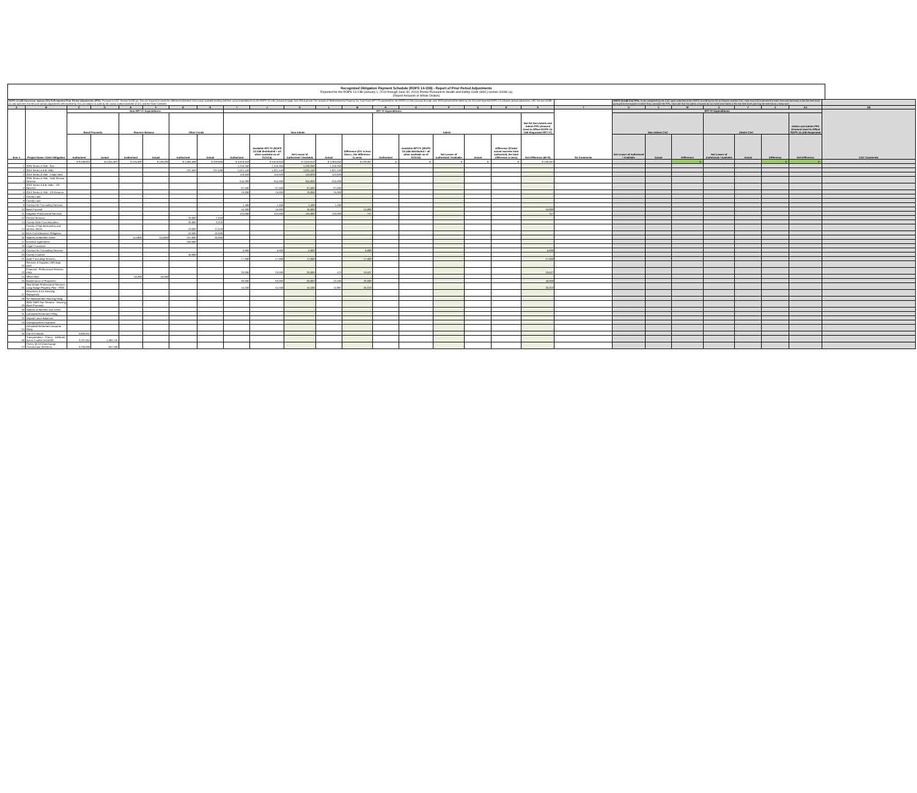Recognized Obligation Payment Schedule (ROPS 14-15B) - Report of Prior Period Adjustments
Reported for the ROPS 13-14B (January 1, 2014 through June 30, 2014) Period Pursuant to Health and Safety Code (HSC) section 34186 (a)
(Report Amounts in Whole Dollars)
| ROPS 13-14B Successor Agency (SA) Self-reported Prior Period Adjustments (PPA): Pursuant to HSC Section 34186 (a), SAs are required to report the differences between their actual available funding and their actual expenditures for the ROPS 13-14B (January through June 2014) period. The amount of Redevelopment Property Tax Trust Fund (RPTTF) approved for the ROPS 14-15B (January through June 2015) period will be offset by the SA's self-reported ROPS 13-14B prior period adjustment. HSC Section 34186 (a) also specifies that the prior period adjustments self-reported by SAs are subject to audit by the county auditor-controller (CAC) and the State Controller. | | | | | | | | | | | | | | | | | | | | ROPS 13-14B CAC PPA: To be completed by the CAC upon submittal of the ROPS 14-15B by the SA to Finance and the CAC. Note that CACs will need to enter their own formulas at the line item level pursuant to the manner in which they calculate the PPA. Also note that the Admin amounts do not need to be listed at the line item level and may be entered as a lump sum. | | | | | | | |
| A | B | C | D | E | F | G | H | I | J | K | L | M | N | O | P | Q | R | S | T | U | V | W | X | Y | Z | AA | AB |
| Item # | Project Name / Debt Obligation | Non-RPTTF Expenditures | | | | | | RPTTF Expenditures | | | | | | | | | | | SA Comments | RPTTF Expenditures | | | | | | | CAC Comments |
| | | Bond Proceeds | | Reserve Balance | | Other Funds | | Non-Admin | | | | | Admin | | | | | Net SA Non-Admin and Admin PPA (Amount Used to Offset ROPS 14-15B Requested RPTTF) | | Non-Admin CAC | | | Admin CAC | | | Admin and Admin PPA (Amount Used to Offset ROPS 14-15B Requested | |
| | | Authorized | Actual | Authorized | Actual | Authorized | Actual | Authorized | Available RPTTF (ROPS 13-14B distributed + all other available as of 01/1/14) | Net Lesser of Authorized / Available | Actual | Difference (If K is less than L, the difference is zero) | Authorized | Available RPTTF (ROPS 13-14B distributed + all other available as of 01/1/14) | Net Lesser of Authorized / Available | Actual | Difference (If total actual exceeds total authorized, the total difference is zero) | Net Difference (M+R) | | Net Lesser of Authorized / Available | Actual | Difference | Net Lesser of Authorized / Available | Actual | Difference | Net Difference | |
| | | $ 9,538,601 | $ 2,051,823 | $ 125,000 | $ 125,000 | $ 1,084,558 | $ 329,900 | $ 3,519,619 | $ 3,519,619 | $ 3,519,619 | $ 3,383,562 | $ 136,057 | $ - | $ - | $ - | $ - | $ - | $ 136,057 | | | | $ - | | | $ - | $ - | |
| 1 | 2005 Series A TAB - San | - | | - | | - | | 1,240,250 | 1,240,250 | 1,240,250 | 1,240,250 | - | | | - | | | - | | | | | | | | | |
| 2 | 2010 Series A & B TABs - | - | | - | | 237,558 | 237,558 | 1,021,440 | 1,021,440 | 1,021,440 | 1,021,440 | - | | | - | | | - | | | | | | | | | |
| 3 | 2010 Series A TAB - Cedar Glen | - | | - | | - | | 143,929 | 143,929 | 143,929 | 143,929 | - | | | - | | | - | | | | | | | | | |
| 4 | 2005 Series A TAB - Debt Service Reserve | - | | - | | - | | 645,000 | 645,000 | 645,000 | 645,000 | - | | | - | | | - | | | | | | | | | |
| 5 | 2010 Series A & B TABs - DS Reserve | - | | - | | - | | 97,500 | 97,500 | 97,500 | 97,500 | - | | | - | | | - | | | | | | | | | |
| 6 | 2010 Series A TAB - DS Reserve | - | | - | | - | | 75,000 | 75,000 | 75,000 | 75,000 | - | | | - | | | - | | | | | | | | | |
| 7 | County Loan | - | | - | | - | | - | | - | | - | | | - | | | - | | | | | | | | | |
| 8 | County Loan | - | | - | | - | | - | | - | | - | | | - | | | - | | | | | | | | | |
| 9 | Contract for Consulting Services | - | | - | | - | | 1,400 | 1,400 | 1,400 | 1,400 | - | | | - | | | - | | | | | | | | | |
| 10 | Bond Counsel | - | | - | | - | | 15,000 | 15,000 | 15,000 | | 15,000 | | | - | | | 15,000 | | | | | | | | | |
| 11 | Litigation Professional Services | - | | - | | - | | 134,000 | 134,000 | 134,000 | 133,283 | 717 | | | - | | | 717 | | | | | | | | | |
| 12 | Central Services | - | | - | | 20,000 | 1,918 | - | | - | | - | | | - | | | - | | | | | | | | | |
| 13 | County Wide Cost Allocation | - | | - | | 26,000 | 6,316 | - | | - | | - | | | - | | | - | | | | | | | | | |
| 14 | County of San Bernardino and various others | - | | - | | 43,500 | 17,543 | - | | - | | - | | | - | | | - | | | | | | | | | |
| 15 | EDA Cost Allocation Obligation | - | | - | | 43,500 | 46,500 | - | | - | | - | | | - | | | - | | | | | | | | | |
| 16 | Salaries & Benefits Direct | - | | 114,800 | 114,800 | 167,000 | 20,065 | - | | - | | - | | | - | | | - | | | | | | | | | |
| 17 | Incentive Agreement | - | | - | | 250,000 | | - | | - | | - | | | - | | | - | | | | | | | | | |
| 18 | Legal Consultant | - | | - | | - | | - | | - | | - | | | - | | | - | | | | | | | | | |
| 19 | Contract for Consulting Services | - | | - | | - | | 5,000 | 5,000 | 5,000 | | 5,000 | | | - | | | 5,000 | | | | | | | | | |
| 20 | County Counsel | - | | - | | 30,000 | | - | | - | | - | | | - | | | - | | | | | | | | | |
| 21 | Audit Consulting Services | - | | - | | - | | 17,000 | 17,000 | 17,000 | | 17,000 | | | - | | | 17,000 | | | | | | | | | |
| 22 | Services & Supplies (200 Appr. Unit) | - | | - | | - | | - | | - | | - | | | - | | | - | | | | | | | | | |
| 23 | Financial - Professional Services KMA | - | | - | | - | | 20,000 | 20,000 | 20,000 | 473 | 19,527 | | | - | | | 19,527 | | | | | | | | | |
| 24 | Office Rent | - | | 10,200 | 10,200 | - | | - | | - | | - | | | - | | | - | | | | | | | | | |
| 25 | Maintenance of Properties | - | | - | | - | | 60,000 | 60,000 | 60,000 | 13,400 | 46,600 | | | - | | | 46,600 | | | | | | | | | |
| 26 | Real Estate Professional Services Long Range Property Plan - RSG | - | | - | | - | | 44,100 | 44,100 | 44,100 | 11,887 | 32,213 | | | - | | | 32,213 | | | | | | | | | |
| 27 | Rosemary & Iris Housing Repayment | - | | - | | - | | - | | - | | - | | | - | | | - | | | | | | | | | |
| 28 | SD Replacement Housing Oblig | - | | - | | - | | - | | - | | - | | | - | | | - | | | | | | | | | |
| 29 | 2005 TABS San Sevaine - Housing Bond Proceeds | - | | - | | - | | - | | - | | - | | | - | | | - | | | | | | | | | |
| 30 | Salaries & Benefits Non-Direct | - | | - | | - | | - | | - | | - | | | - | | | - | | | | | | | | | |
| 31 | Unfunded Retirement Oblig | - | | - | | - | | - | | - | | - | | | - | | | - | | | | | | | | | |
| 32 | Unpaid Leave Balances | - | | - | | - | | - | | - | | - | | | - | | | - | | | | | | | | | |
| 33 | Unemployment Insurance | - | | - | | - | | - | | - | | - | | | - | | | - | | | | | | | | | |
| 34 | Unfunded Retirement Actuarial Study | - | | - | | - | | - | | - | | - | | | - | | | - | | | | | | | | | |
| 35 | City of Fontana | 2,065,947 | | - | | - | | - | | - | | - | | | - | | | - | | | | | | | | | |
| 36 | Transportation - Cherry - Whittram Ave to Foothill (H11630) | 3,767,654 | 1,384,715 | - | | - | | - | | - | | - | | | - | | | - | | | | | | | | | |
| 37 | Cherry @ I10 Interchange Construction (H13514) | 3,705,000 | 667,108 | - | | - | | - | | - | | - | | | - | | | - | | | | | | | | | |